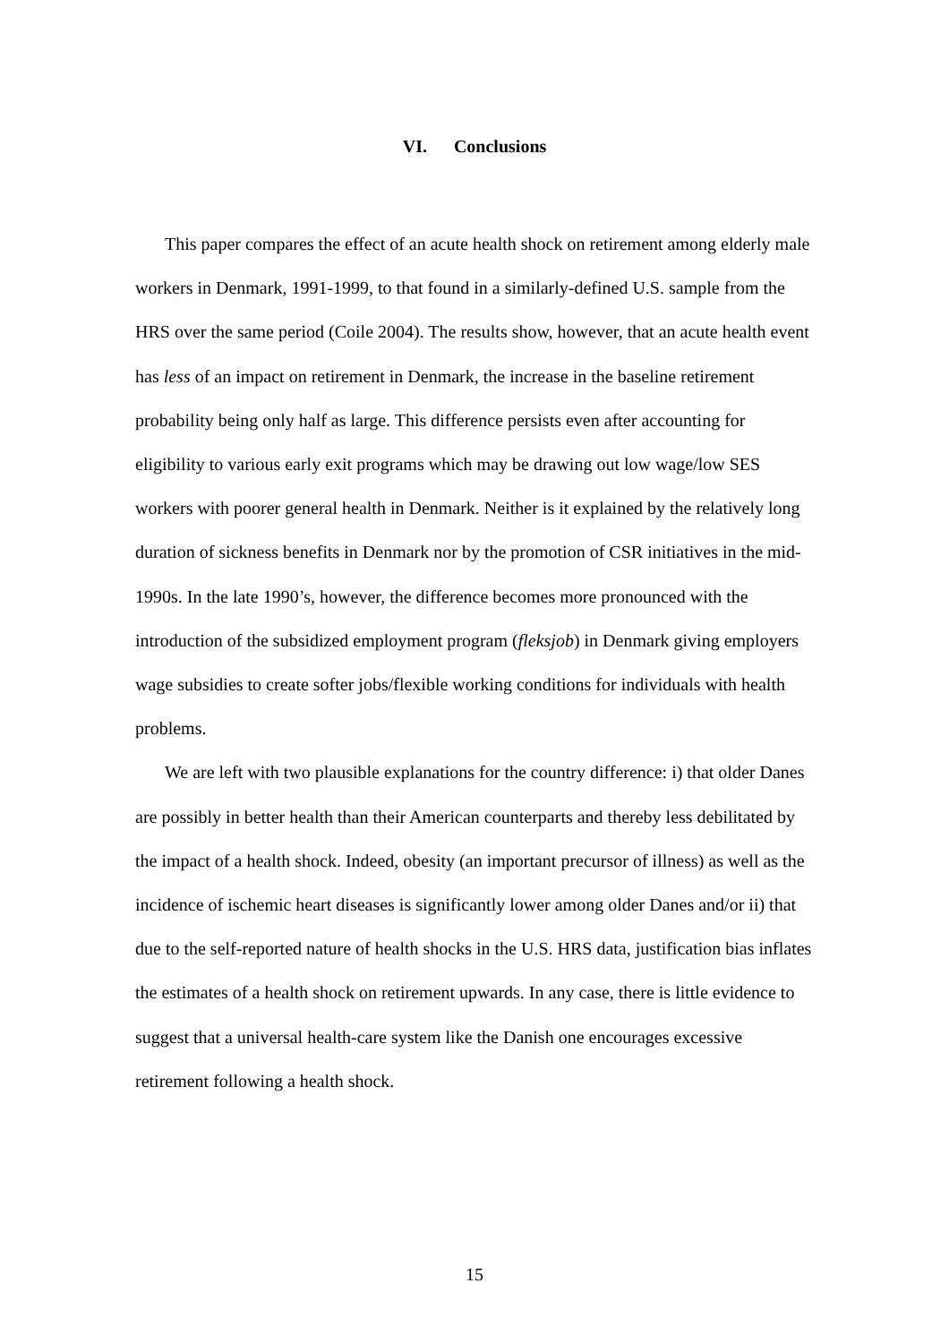VI. Conclusions
This paper compares the effect of an acute health shock on retirement among elderly male workers in Denmark, 1991-1999, to that found in a similarly-defined U.S. sample from the HRS over the same period (Coile 2004). The results show, however, that an acute health event has less of an impact on retirement in Denmark, the increase in the baseline retirement probability being only half as large. This difference persists even after accounting for eligibility to various early exit programs which may be drawing out low wage/low SES workers with poorer general health in Denmark. Neither is it explained by the relatively long duration of sickness benefits in Denmark nor by the promotion of CSR initiatives in the mid-1990s. In the late 1990’s, however, the difference becomes more pronounced with the introduction of the subsidized employment program (fleksjob) in Denmark giving employers wage subsidies to create softer jobs/flexible working conditions for individuals with health problems.
We are left with two plausible explanations for the country difference: i) that older Danes are possibly in better health than their American counterparts and thereby less debilitated by the impact of a health shock. Indeed, obesity (an important precursor of illness) as well as the incidence of ischemic heart diseases is significantly lower among older Danes and/or ii) that due to the self-reported nature of health shocks in the U.S. HRS data, justification bias inflates the estimates of a health shock on retirement upwards. In any case, there is little evidence to suggest that a universal health-care system like the Danish one encourages excessive retirement following a health shock.
15